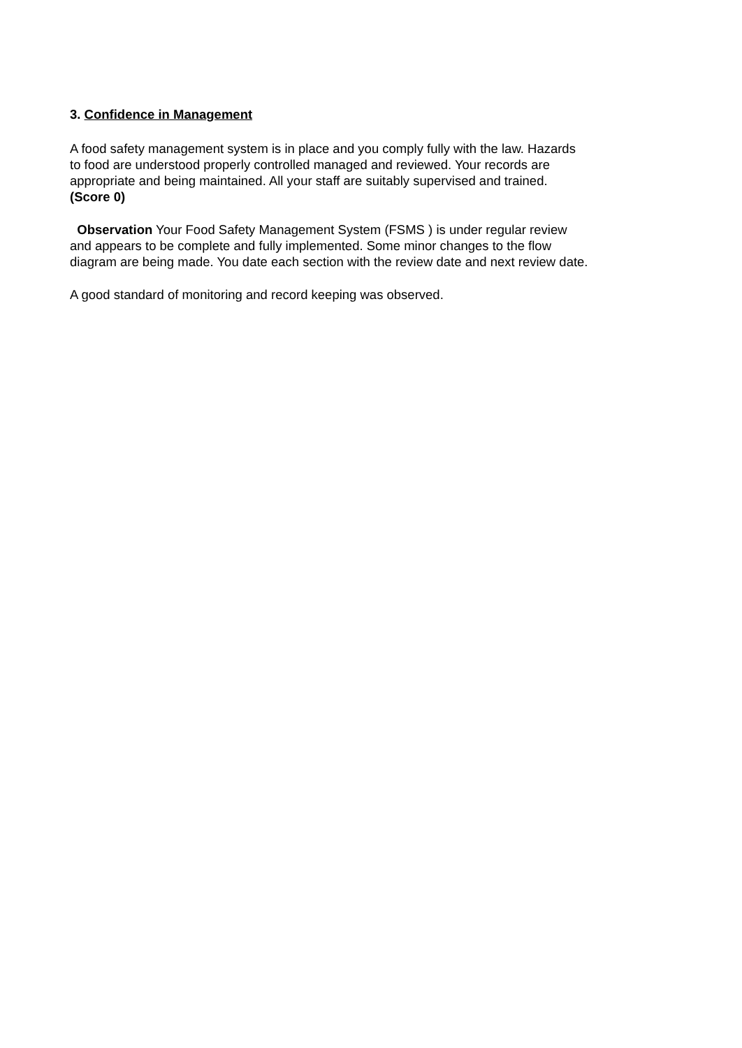3. Confidence in Management
A food safety management system is in place and you comply fully with the law. Hazards
to food are understood properly controlled managed and reviewed. Your records are
appropriate and being maintained. All your staff are suitably supervised and trained.
(Score 0)
Observation Your Food Safety Management System (FSMS ) is under regular review
and appears to be complete and fully implemented. Some minor changes to the flow
diagram are being made. You date each section with the review date and next review date.
A good standard of monitoring and record keeping was observed.